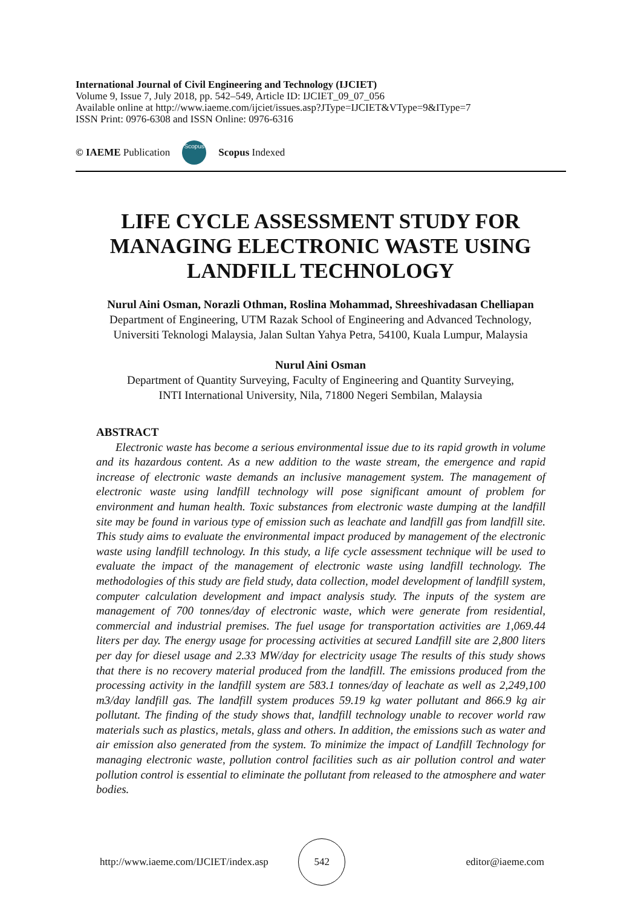International Journal of Civil Engineering and Technology (IJCIET)
Volume 9, Issue 7, July 2018, pp. 542–549, Article ID: IJCIET_09_07_056
Available online at http://www.iaeme.com/ijciet/issues.asp?JType=IJCIET&VType=9&IType=7
ISSN Print: 0976-6308 and ISSN Online: 0976-6316
© IAEME Publication Scopus Scopus Indexed
LIFE CYCLE ASSESSMENT STUDY FOR MANAGING ELECTRONIC WASTE USING LANDFILL TECHNOLOGY
Nurul Aini Osman, Norazli Othman, Roslina Mohammad, Shreeshivadasan Chelliapan
Department of Engineering, UTM Razak School of Engineering and Advanced Technology,
Universiti Teknologi Malaysia, Jalan Sultan Yahya Petra, 54100, Kuala Lumpur, Malaysia
Nurul Aini Osman
Department of Quantity Surveying, Faculty of Engineering and Quantity Surveying,
INTI International University, Nila, 71800 Negeri Sembilan, Malaysia
ABSTRACT
Electronic waste has become a serious environmental issue due to its rapid growth in volume and its hazardous content. As a new addition to the waste stream, the emergence and rapid increase of electronic waste demands an inclusive management system. The management of electronic waste using landfill technology will pose significant amount of problem for environment and human health. Toxic substances from electronic waste dumping at the landfill site may be found in various type of emission such as leachate and landfill gas from landfill site. This study aims to evaluate the environmental impact produced by management of the electronic waste using landfill technology. In this study, a life cycle assessment technique will be used to evaluate the impact of the management of electronic waste using landfill technology. The methodologies of this study are field study, data collection, model development of landfill system, computer calculation development and impact analysis study. The inputs of the system are management of 700 tonnes/day of electronic waste, which were generate from residential, commercial and industrial premises. The fuel usage for transportation activities are 1,069.44 liters per day. The energy usage for processing activities at secured Landfill site are 2,800 liters per day for diesel usage and 2.33 MW/day for electricity usage The results of this study shows that there is no recovery material produced from the landfill. The emissions produced from the processing activity in the landfill system are 583.1 tonnes/day of leachate as well as 2,249,100 m3/day landfill gas. The landfill system produces 59.19 kg water pollutant and 866.9 kg air pollutant. The finding of the study shows that, landfill technology unable to recover world raw materials such as plastics, metals, glass and others. In addition, the emissions such as water and air emission also generated from the system. To minimize the impact of Landfill Technology for managing electronic waste, pollution control facilities such as air pollution control and water pollution control is essential to eliminate the pollutant from released to the atmosphere and water bodies.
http://www.iaeme.com/IJCIET/index.asp 542 editor@iaeme.com